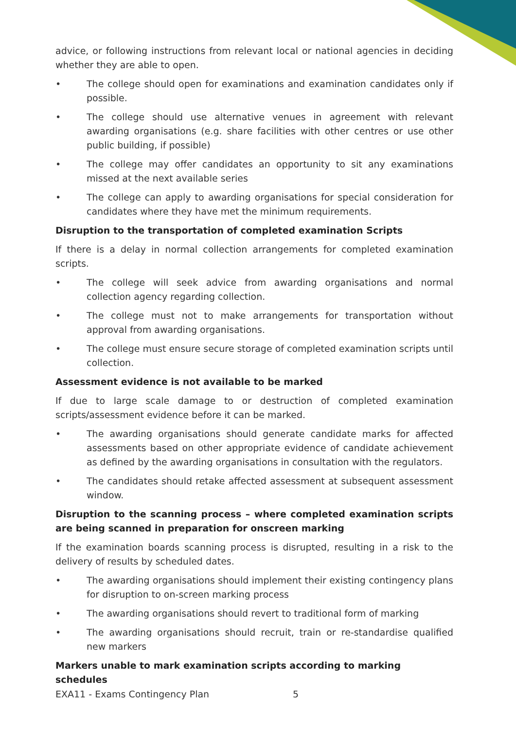advice, or following instructions from relevant local or national agencies in deciding whether they are able to open.
• The college should open for examinations and examination candidates only if possible.
• The college should use alternative venues in agreement with relevant awarding organisations (e.g. share facilities with other centres or use other public building, if possible)
• The college may offer candidates an opportunity to sit any examinations missed at the next available series
• The college can apply to awarding organisations for special consideration for candidates where they have met the minimum requirements.
Disruption to the transportation of completed examination Scripts
If there is a delay in normal collection arrangements for completed examination scripts.
• The college will seek advice from awarding organisations and normal collection agency regarding collection.
• The college must not to make arrangements for transportation without approval from awarding organisations.
• The college must ensure secure storage of completed examination scripts until collection.
Assessment evidence is not available to be marked
If due to large scale damage to or destruction of completed examination scripts/assessment evidence before it can be marked.
• The awarding organisations should generate candidate marks for affected assessments based on other appropriate evidence of candidate achievement as defined by the awarding organisations in consultation with the regulators.
• The candidates should retake affected assessment at subsequent assessment window.
Disruption to the scanning process – where completed examination scripts are being scanned in preparation for onscreen marking
If the examination boards scanning process is disrupted, resulting in a risk to the delivery of results by scheduled dates.
• The awarding organisations should implement their existing contingency plans for disruption to on-screen marking process
• The awarding organisations should revert to traditional form of marking
• The awarding organisations should recruit, train or re-standardise qualified new markers
Markers unable to mark examination scripts according to marking schedules
EXA11 - Exams Contingency Plan 5